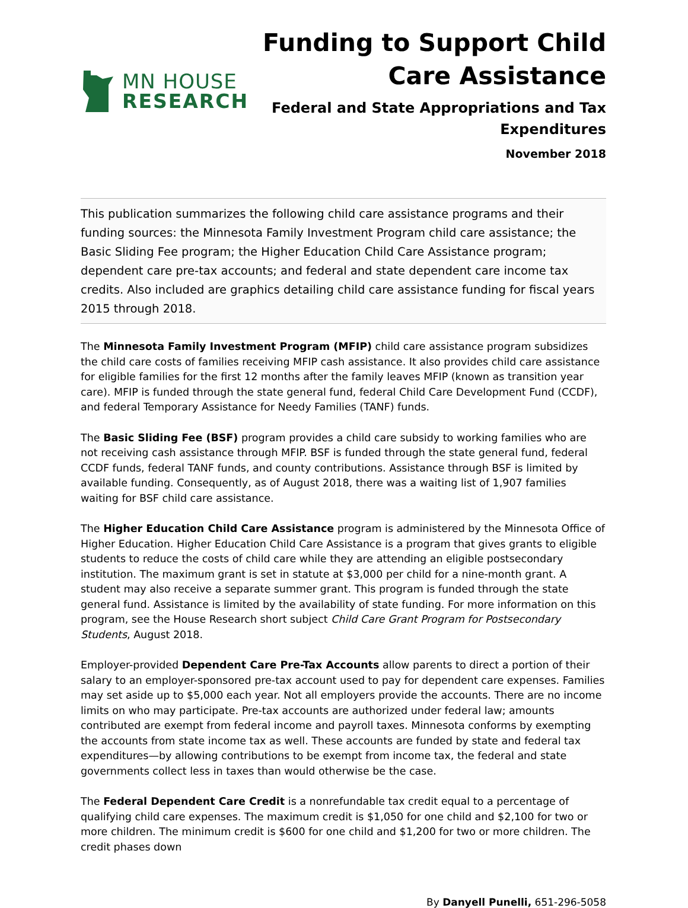MN HOUSE
RESEARCH
Funding to Support Child
Care Assistance
Federal and State Appropriations and Tax
Expenditures
November 2018
This publication summarizes the following child care assistance programs and their funding sources: the Minnesota Family Investment Program child care assistance; the Basic Sliding Fee program; the Higher Education Child Care Assistance program; dependent care pre-tax accounts; and federal and state dependent care income tax credits. Also included are graphics detailing child care assistance funding for fiscal years 2015 through 2018.
The Minnesota Family Investment Program (MFIP) child care assistance program subsidizes the child care costs of families receiving MFIP cash assistance. It also provides child care assistance for eligible families for the first 12 months after the family leaves MFIP (known as transition year care). MFIP is funded through the state general fund, federal Child Care Development Fund (CCDF), and federal Temporary Assistance for Needy Families (TANF) funds.
The Basic Sliding Fee (BSF) program provides a child care subsidy to working families who are not receiving cash assistance through MFIP. BSF is funded through the state general fund, federal CCDF funds, federal TANF funds, and county contributions. Assistance through BSF is limited by available funding. Consequently, as of August 2018, there was a waiting list of 1,907 families waiting for BSF child care assistance.
The Higher Education Child Care Assistance program is administered by the Minnesota Office of Higher Education. Higher Education Child Care Assistance is a program that gives grants to eligible students to reduce the costs of child care while they are attending an eligible postsecondary institution. The maximum grant is set in statute at $3,000 per child for a nine-month grant. A student may also receive a separate summer grant. This program is funded through the state general fund. Assistance is limited by the availability of state funding. For more information on this program, see the House Research short subject Child Care Grant Program for Postsecondary Students, August 2018.
Employer-provided Dependent Care Pre-Tax Accounts allow parents to direct a portion of their salary to an employer-sponsored pre-tax account used to pay for dependent care expenses. Families may set aside up to $5,000 each year. Not all employers provide the accounts. There are no income limits on who may participate. Pre-tax accounts are authorized under federal law; amounts contributed are exempt from federal income and payroll taxes. Minnesota conforms by exempting the accounts from state income tax as well. These accounts are funded by state and federal tax expenditures—by allowing contributions to be exempt from income tax, the federal and state governments collect less in taxes than would otherwise be the case.
The Federal Dependent Care Credit is a nonrefundable tax credit equal to a percentage of qualifying child care expenses. The maximum credit is $1,050 for one child and $2,100 for two or more children. The minimum credit is $600 for one child and $1,200 for two or more children. The credit phases down
By Danyell Punelli, 651-296-5058